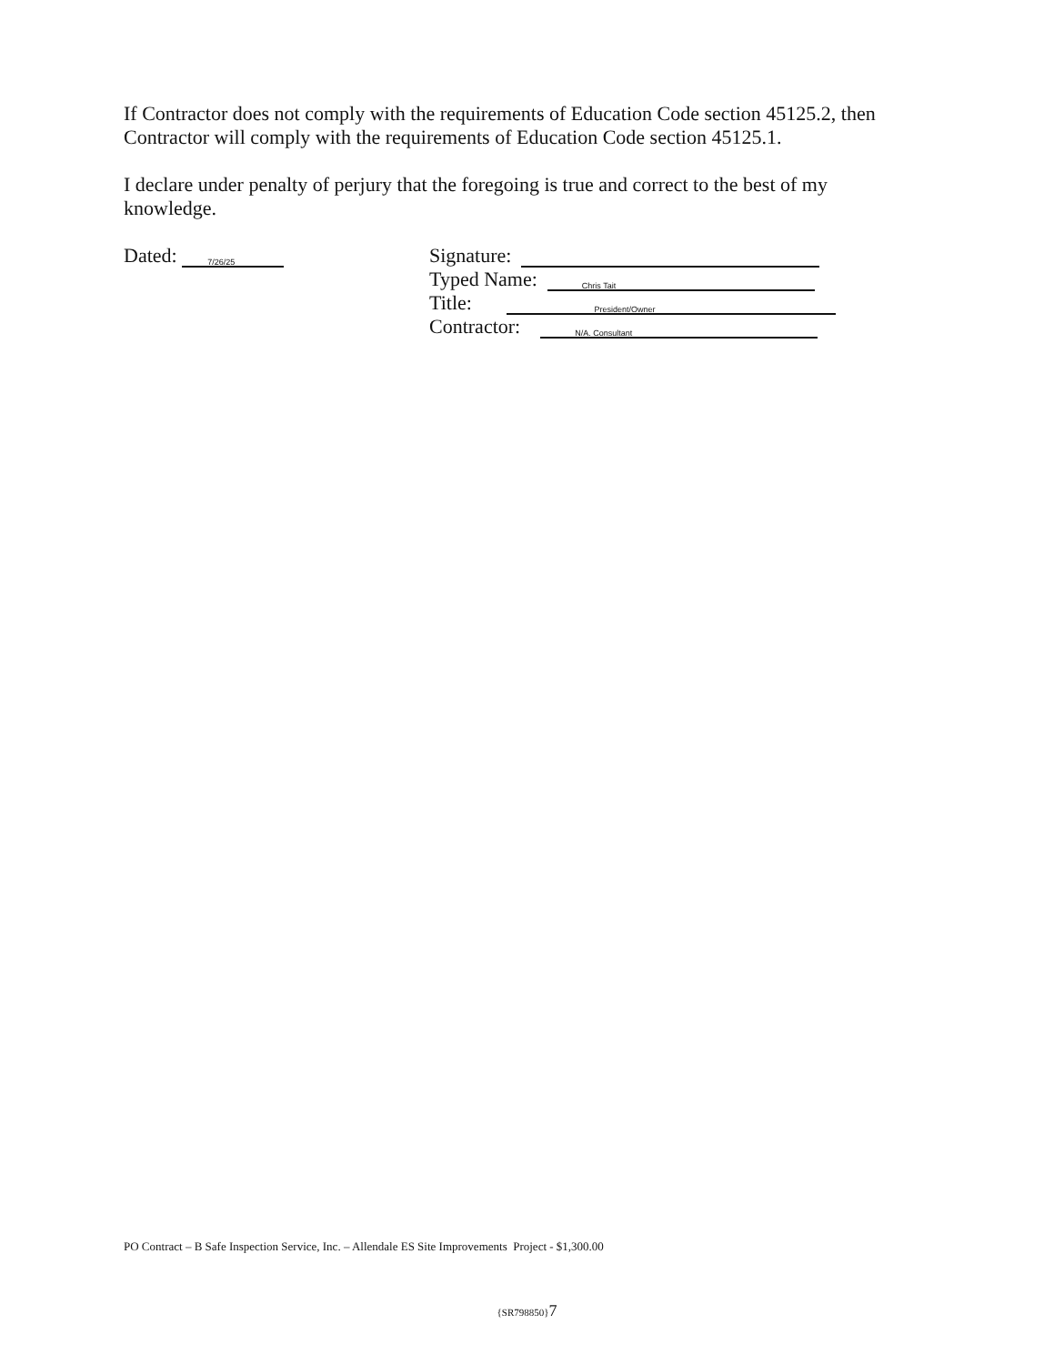If Contractor does not comply with the requirements of Education Code section 45125.2, then Contractor will comply with the requirements of Education Code section 45125.1.
I declare under penalty of perjury that the foregoing is true and correct to the best of my knowledge.
Dated: 7/26/25
Signature:
Typed Name: Chris Tait
Title: President/Owner
Contractor: N/A. Consultant
PO Contract – B Safe Inspection Service, Inc. – Allendale ES Site Improvements Project - $1,300.00
{SR798850}7